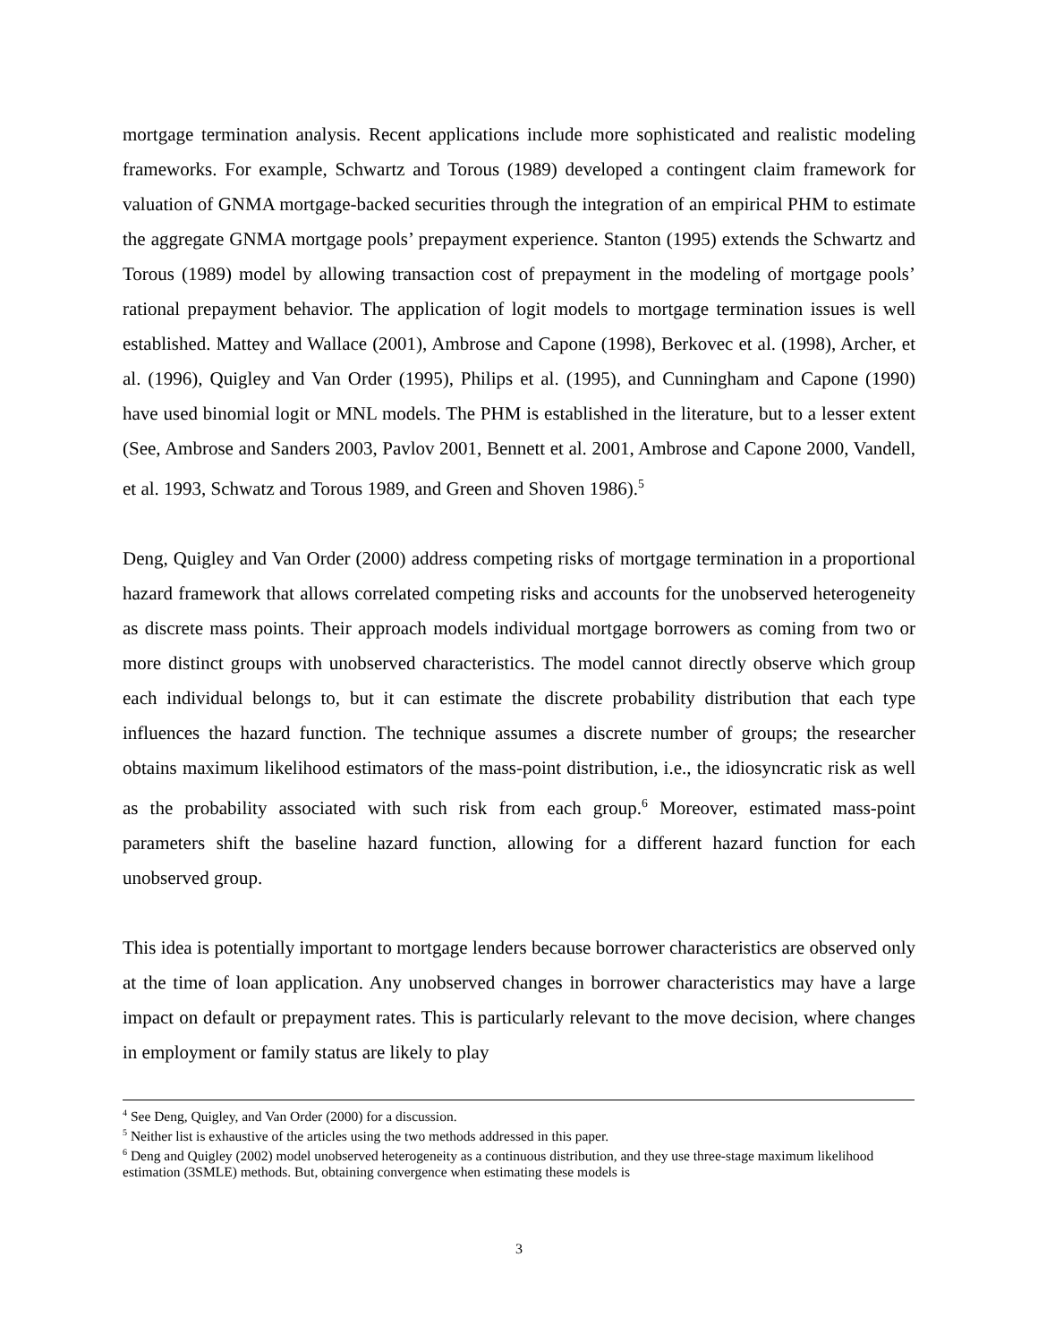mortgage termination analysis. Recent applications include more sophisticated and realistic modeling frameworks. For example, Schwartz and Torous (1989) developed a contingent claim framework for valuation of GNMA mortgage-backed securities through the integration of an empirical PHM to estimate the aggregate GNMA mortgage pools’ prepayment experience. Stanton (1995) extends the Schwartz and Torous (1989) model by allowing transaction cost of prepayment in the modeling of mortgage pools’ rational prepayment behavior. The application of logit models to mortgage termination issues is well established. Mattey and Wallace (2001), Ambrose and Capone (1998), Berkovec et al. (1998), Archer, et al. (1996), Quigley and Van Order (1995), Philips et al. (1995), and Cunningham and Capone (1990) have used binomial logit or MNL models. The PHM is established in the literature, but to a lesser extent (See, Ambrose and Sanders 2003, Pavlov 2001, Bennett et al. 2001, Ambrose and Capone 2000, Vandell, et al. 1993, Schwatz and Torous 1989, and Green and Shoven 1986).<sup>5</sup>
Deng, Quigley and Van Order (2000) address competing risks of mortgage termination in a proportional hazard framework that allows correlated competing risks and accounts for the unobserved heterogeneity as discrete mass points. Their approach models individual mortgage borrowers as coming from two or more distinct groups with unobserved characteristics. The model cannot directly observe which group each individual belongs to, but it can estimate the discrete probability distribution that each type influences the hazard function. The technique assumes a discrete number of groups; the researcher obtains maximum likelihood estimators of the mass-point distribution, i.e., the idiosyncratic risk as well as the probability associated with such risk from each group.<sup>6</sup> Moreover, estimated mass-point parameters shift the baseline hazard function, allowing for a different hazard function for each unobserved group.
This idea is potentially important to mortgage lenders because borrower characteristics are observed only at the time of loan application. Any unobserved changes in borrower characteristics may have a large impact on default or prepayment rates. This is particularly relevant to the move decision, where changes in employment or family status are likely to play
<sup>4</sup> See Deng, Quigley, and Van Order (2000) for a discussion.
<sup>5</sup> Neither list is exhaustive of the articles using the two methods addressed in this paper.
<sup>6</sup> Deng and Quigley (2002) model unobserved heterogeneity as a continuous distribution, and they use three-stage maximum likelihood estimation (3SMLE) methods. But, obtaining convergence when estimating these models is
3